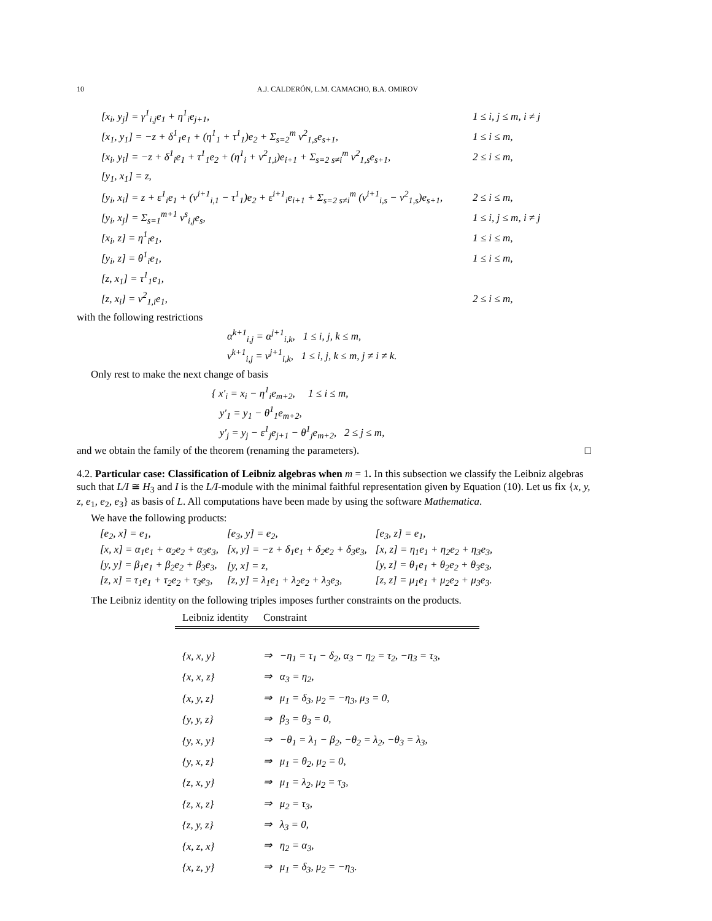10 A.J. CALDERÓN, L.M. CAMACHO, B.A. OMIROV
[x<sub>i</sub>, y<sub>j</sub>] = γ<sup>1</sup><sub>i,j</sub>e<sub>1</sub> + η<sup>1</sup><sub>i</sub>e<sub>j+1</sub>, 1 ≤ i, j ≤ m, i ≠ j
[x<sub>1</sub>, y<sub>1</sub>] = −z + δ<sup>1</sup><sub>1</sub>e<sub>1</sub> + (η<sup>1</sup><sub>1</sub> + τ<sup>1</sup><sub>1</sub>)e<sub>2</sub> + Σ<sub>s=2</sub><sup>m</sup> ν<sup>2</sup><sub>1,s</sub>e<sub>s+1</sub>, 1 ≤ i ≤ m,
[x<sub>i</sub>, y<sub>i</sub>] = −z + δ<sup>1</sup><sub>i</sub>e<sub>1</sub> + τ<sup>1</sup><sub>1</sub>e<sub>2</sub> + (η<sup>1</sup><sub>i</sub> + ν<sup>2</sup><sub>1,i</sub>)e<sub>i+1</sub> + Σ<sub>s=2 s≠i</sub><sup>m</sup> ν<sup>2</sup><sub>1,s</sub>e<sub>s+1</sub>, 2 ≤ i ≤ m,
[y<sub>1</sub>, x<sub>1</sub>] = z,
[y<sub>i</sub>, x<sub>i</sub>] = z + ε<sup>1</sup><sub>i</sub>e<sub>1</sub> + (ν<sup>i+1</sup><sub>i,1</sub> − τ<sup>1</sup><sub>1</sub>)e<sub>2</sub> + ε<sup>i+1</sup><sub>i</sub>e<sub>i+1</sub> + Σ<sub>s=2 s≠i</sub><sup>m</sup> (ν<sup>i+1</sup><sub>i,s</sub> − ν<sup>2</sup><sub>1,s</sub>)e<sub>s+1</sub>, 2 ≤ i ≤ m,
[y<sub>i</sub>, x<sub>j</sub>] = Σ<sub>s=1</sub><sup>m+1</sup> ν<sup>s</sup><sub>i,j</sub>e<sub>s</sub>, 1 ≤ i, j ≤ m, i ≠ j
[x<sub>i</sub>, z] = η<sup>1</sup><sub>i</sub>e<sub>1</sub>, 1 ≤ i ≤ m,
[y<sub>i</sub>, z] = θ<sup>1</sup><sub>i</sub>e<sub>1</sub>, 1 ≤ i ≤ m,
[z, x<sub>1</sub>] = τ<sup>1</sup><sub>1</sub>e<sub>1</sub>,
[z, x<sub>i</sub>] = ν<sup>2</sup><sub>1,i</sub>e<sub>1</sub>, 2 ≤ i ≤ m,
with the following restrictions
α<sup>k+1</sup><sub>i,j</sub> = α<sup>j+1</sup><sub>i,k</sub>, 1 ≤ i, j, k ≤ m,
ν<sup>k+1</sup><sub>i,j</sub> = ν<sup>j+1</sup><sub>i,k</sub>, 1 ≤ i, j, k ≤ m, j ≠ i ≠ k.
Only rest to make the next change of basis
{ x′<sub>i</sub> = x<sub>i</sub> − η<sup>1</sup><sub>i</sub>e<sub>m+2</sub>, 1 ≤ i ≤ m,
y′<sub>1</sub> = y<sub>1</sub> − θ<sup>1</sup><sub>1</sub>e<sub>m+2</sub>,
y′<sub>j</sub> = y<sub>j</sub> − ε<sup>1</sup><sub>j</sub>e<sub>j+1</sub> − θ<sup>1</sup><sub>j</sub>e<sub>m+2</sub>, 2 ≤ j ≤ m,
and we obtain the family of the theorem (renaming the parameters). □
4.2. Particular case: Classification of Leibniz algebras when m = 1. In this subsection we classify the Leibniz algebras such that L/I ≅ H<sub>3</sub> and I is the L/I-module with the minimal faithful representation given by Equation (10). Let us fix {x, y, z, e<sub>1</sub>, e<sub>2</sub>, e<sub>3</sub>} as basis of L. All computations have been made by using the software Mathematica.
We have the following products:
| [e<sub>2</sub>, x] = e<sub>1</sub>, | [e<sub>3</sub>, y] = e<sub>2</sub>, | [e<sub>3</sub>, z] = e<sub>1</sub>, |
| [x, x] = α<sub>1</sub>e<sub>1</sub> + α<sub>2</sub>e<sub>2</sub> + α<sub>3</sub>e<sub>3</sub>, | [x, y] = −z + δ<sub>1</sub>e<sub>1</sub> + δ<sub>2</sub>e<sub>2</sub> + δ<sub>3</sub>e<sub>3</sub>, | [x, z] = η<sub>1</sub>e<sub>1</sub> + η<sub>2</sub>e<sub>2</sub> + η<sub>3</sub>e<sub>3</sub>, |
| [y, y] = β<sub>1</sub>e<sub>1</sub> + β<sub>2</sub>e<sub>2</sub> + β<sub>3</sub>e<sub>3</sub>, | [y, x] = z, | [y, z] = θ<sub>1</sub>e<sub>1</sub> + θ<sub>2</sub>e<sub>2</sub> + θ<sub>3</sub>e<sub>3</sub>, |
| [z, x] = τ<sub>1</sub>e<sub>1</sub> + τ<sub>2</sub>e<sub>2</sub> + τ<sub>3</sub>e<sub>3</sub>, | [z, y] = λ<sub>1</sub>e<sub>1</sub> + λ<sub>2</sub>e<sub>2</sub> + λ<sub>3</sub>e<sub>3</sub>, | [z, z] = μ<sub>1</sub>e<sub>1</sub> + μ<sub>2</sub>e<sub>2</sub> + μ<sub>3</sub>e<sub>3</sub>. |
The Leibniz identity on the following triples imposes further constraints on the products.
| Leibniz identity | Constraint |
| --- | --- |
| {x, x, y} | ⇒ −η<sub>1</sub> = τ<sub>1</sub> − δ<sub>2</sub>, α<sub>3</sub> − η<sub>2</sub> = τ<sub>2</sub>, −η<sub>3</sub> = τ<sub>3</sub>, |
| {x, x, z} | ⇒ α<sub>3</sub> = η<sub>2</sub>, |
| {x, y, z} | ⇒ μ<sub>1</sub> = δ<sub>3</sub>, μ<sub>2</sub> = −η<sub>3</sub>, μ<sub>3</sub> = 0, |
| {y, y, z} | ⇒ β<sub>3</sub> = θ<sub>3</sub> = 0, |
| {y, x, y} | ⇒ −θ<sub>1</sub> = λ<sub>1</sub> − β<sub>2</sub>, −θ<sub>2</sub> = λ<sub>2</sub>, −θ<sub>3</sub> = λ<sub>3</sub>, |
| {y, x, z} | ⇒ μ<sub>1</sub> = θ<sub>2</sub>, μ<sub>2</sub> = 0, |
| {z, x, y} | ⇒ μ<sub>1</sub> = λ<sub>2</sub>, μ<sub>2</sub> = τ<sub>3</sub>, |
| {z, x, z} | ⇒ μ<sub>2</sub> = τ<sub>3</sub>, |
| {z, y, z} | ⇒ λ<sub>3</sub> = 0, |
| {x, z, x} | ⇒ η<sub>2</sub> = α<sub>3</sub>, |
| {x, z, y} | ⇒ μ<sub>1</sub> = δ<sub>3</sub>, μ<sub>2</sub> = −η<sub>3</sub>. |